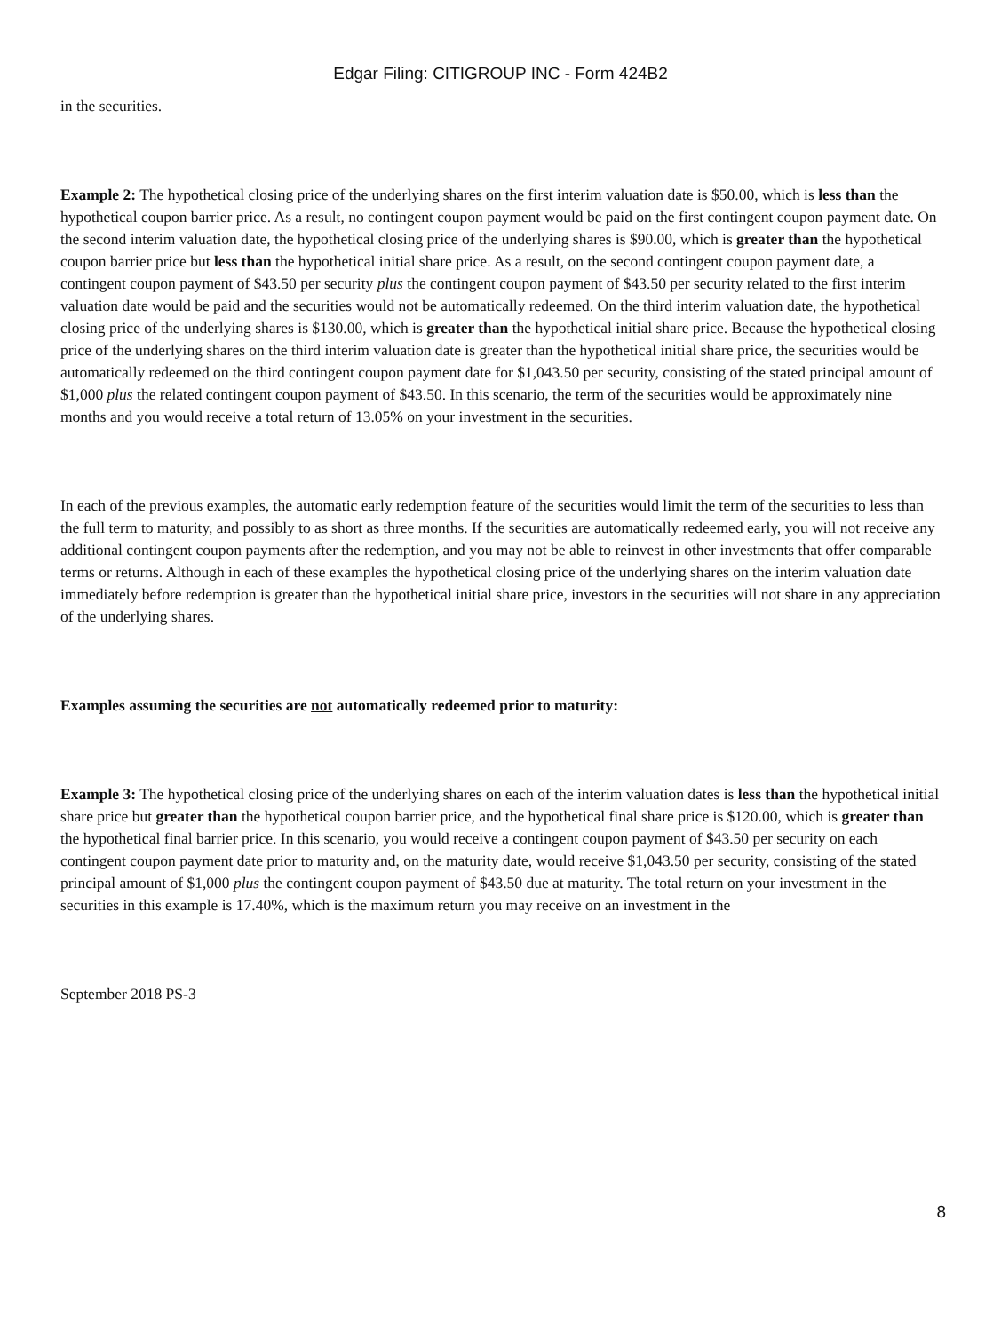Edgar Filing: CITIGROUP INC - Form 424B2
in the securities.
Example 2: The hypothetical closing price of the underlying shares on the first interim valuation date is $50.00, which is less than the hypothetical coupon barrier price. As a result, no contingent coupon payment would be paid on the first contingent coupon payment date. On the second interim valuation date, the hypothetical closing price of the underlying shares is $90.00, which is greater than the hypothetical coupon barrier price but less than the hypothetical initial share price. As a result, on the second contingent coupon payment date, a contingent coupon payment of $43.50 per security plus the contingent coupon payment of $43.50 per security related to the first interim valuation date would be paid and the securities would not be automatically redeemed. On the third interim valuation date, the hypothetical closing price of the underlying shares is $130.00, which is greater than the hypothetical initial share price. Because the hypothetical closing price of the underlying shares on the third interim valuation date is greater than the hypothetical initial share price, the securities would be automatically redeemed on the third contingent coupon payment date for $1,043.50 per security, consisting of the stated principal amount of $1,000 plus the related contingent coupon payment of $43.50. In this scenario, the term of the securities would be approximately nine months and you would receive a total return of 13.05% on your investment in the securities.
In each of the previous examples, the automatic early redemption feature of the securities would limit the term of the securities to less than the full term to maturity, and possibly to as short as three months. If the securities are automatically redeemed early, you will not receive any additional contingent coupon payments after the redemption, and you may not be able to reinvest in other investments that offer comparable terms or returns. Although in each of these examples the hypothetical closing price of the underlying shares on the interim valuation date immediately before redemption is greater than the hypothetical initial share price, investors in the securities will not share in any appreciation of the underlying shares.
Examples assuming the securities are not automatically redeemed prior to maturity:
Example 3: The hypothetical closing price of the underlying shares on each of the interim valuation dates is less than the hypothetical initial share price but greater than the hypothetical coupon barrier price, and the hypothetical final share price is $120.00, which is greater than the hypothetical final barrier price. In this scenario, you would receive a contingent coupon payment of $43.50 per security on each contingent coupon payment date prior to maturity and, on the maturity date, would receive $1,043.50 per security, consisting of the stated principal amount of $1,000 plus the contingent coupon payment of $43.50 due at maturity. The total return on your investment in the securities in this example is 17.40%, which is the maximum return you may receive on an investment in the
September 2018 PS-3
8